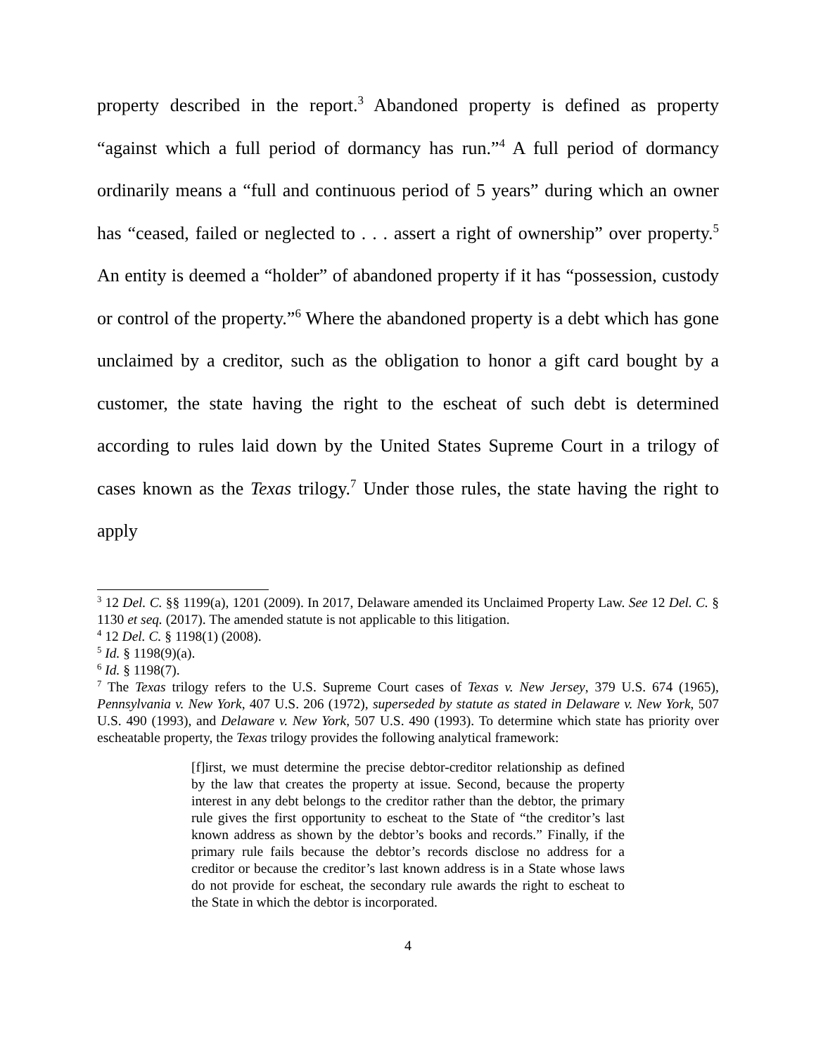property described in the report.<sup>3</sup> Abandoned property is defined as property “against which a full period of dormancy has run.”<sup>4</sup> A full period of dormancy ordinarily means a “full and continuous period of 5 years” during which an owner has “ceased, failed or neglected to . . . assert a right of ownership” over property.<sup>5</sup> An entity is deemed a “holder” of abandoned property if it has “possession, custody or control of the property.”<sup>6</sup> Where the abandoned property is a debt which has gone unclaimed by a creditor, such as the obligation to honor a gift card bought by a customer, the state having the right to the escheat of such debt is determined according to rules laid down by the United States Supreme Court in a trilogy of cases known as the Texas trilogy.<sup>7</sup> Under those rules, the state having the right to apply
<sup>3</sup> 12 Del. C. §§ 1199(a), 1201 (2009). In 2017, Delaware amended its Unclaimed Property Law. See 12 Del. C. § 1130 et seq. (2017). The amended statute is not applicable to this litigation.
<sup>4</sup> 12 Del. C. § 1198(1) (2008).
<sup>5</sup> Id. § 1198(9)(a).
<sup>6</sup> Id. § 1198(7).
<sup>7</sup> The Texas trilogy refers to the U.S. Supreme Court cases of Texas v. New Jersey, 379 U.S. 674 (1965), Pennsylvania v. New York, 407 U.S. 206 (1972), superseded by statute as stated in Delaware v. New York, 507 U.S. 490 (1993), and Delaware v. New York, 507 U.S. 490 (1993). To determine which state has priority over escheatable property, the Texas trilogy provides the following analytical framework:
[f]irst, we must determine the precise debtor-creditor relationship as defined by the law that creates the property at issue. Second, because the property interest in any debt belongs to the creditor rather than the debtor, the primary rule gives the first opportunity to escheat to the State of “the creditor’s last known address as shown by the debtor’s books and records.” Finally, if the primary rule fails because the debtor’s records disclose no address for a creditor or because the creditor’s last known address is in a State whose laws do not provide for escheat, the secondary rule awards the right to escheat to the State in which the debtor is incorporated.
4